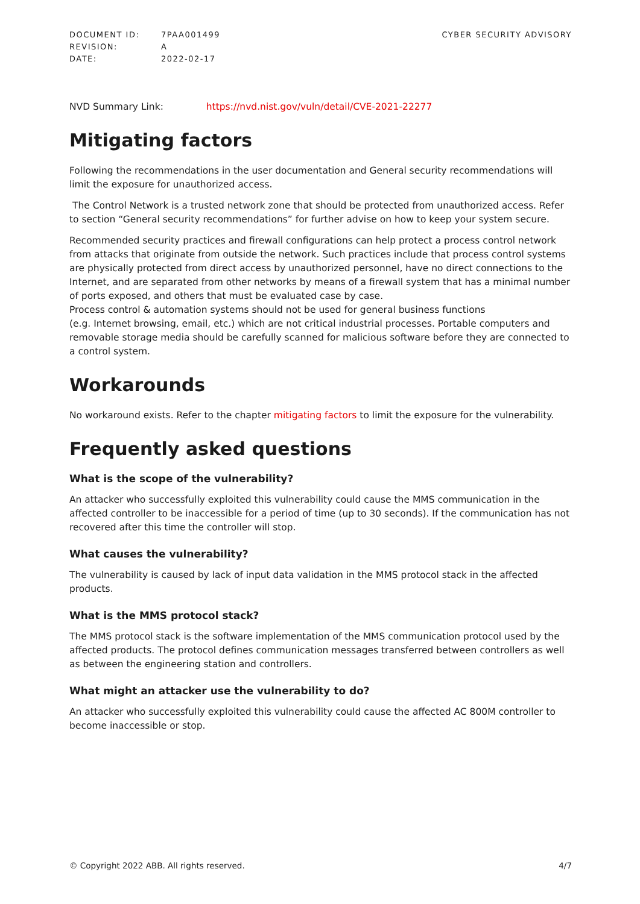| DOCUMENT ID: | 7PAA001499 |
| REVISION: | A |
| DATE: | 2022-02-17 |
CYBER SECURITY ADVISORY
NVD Summary Link: https://nvd.nist.gov/vuln/detail/CVE-2021-22277
Mitigating factors
Following the recommendations in the user documentation and General security recommendations will limit the exposure for unauthorized access.
The Control Network is a trusted network zone that should be protected from unauthorized access. Refer to section “General security recommendations” for further advise on how to keep your system secure.
Recommended security practices and firewall configurations can help protect a process control network from attacks that originate from outside the network. Such practices include that process control systems are physically protected from direct access by unauthorized personnel, have no direct connections to the Internet, and are separated from other networks by means of a firewall system that has a minimal number of ports exposed, and others that must be evaluated case by case.
Process control & automation systems should not be used for general business functions
(e.g. Internet browsing, email, etc.) which are not critical industrial processes. Portable computers and removable storage media should be carefully scanned for malicious software before they are connected to a control system.
Workarounds
No workaround exists. Refer to the chapter mitigating factors to limit the exposure for the vulnerability.
Frequently asked questions
What is the scope of the vulnerability?
An attacker who successfully exploited this vulnerability could cause the MMS communication in the affected controller to be inaccessible for a period of time (up to 30 seconds). If the communication has not recovered after this time the controller will stop.
What causes the vulnerability?
The vulnerability is caused by lack of input data validation in the MMS protocol stack in the affected products.
What is the MMS protocol stack?
The MMS protocol stack is the software implementation of the MMS communication protocol used by the affected products. The protocol defines communication messages transferred between controllers as well as between the engineering station and controllers.
What might an attacker use the vulnerability to do?
An attacker who successfully exploited this vulnerability could cause the affected AC 800M controller to become inaccessible or stop.
© Copyright 2022 ABB. All rights reserved. 4/7